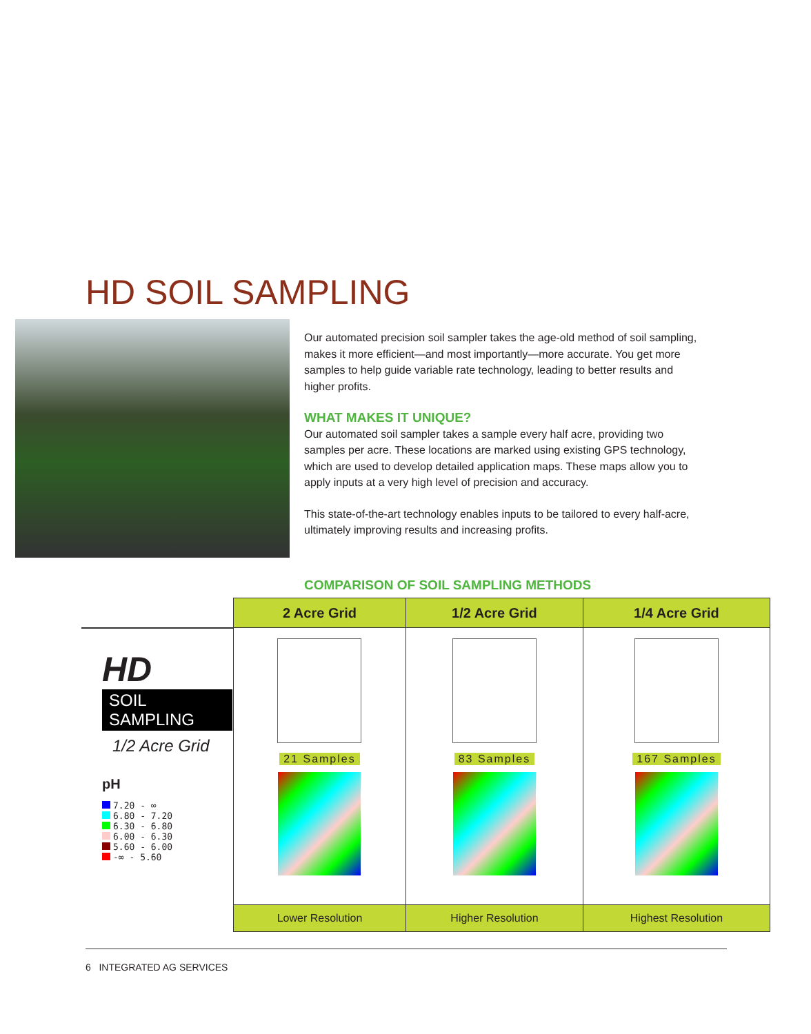HD SOIL SAMPLING
Our automated precision soil sampler takes the age-old method of soil sampling, makes it more efficient—and most importantly—more accurate. You get more samples to help guide variable rate technology, leading to better results and higher profits.
WHAT MAKES IT UNIQUE?
Our automated soil sampler takes a sample every half acre, providing two samples per acre. These locations are marked using existing GPS technology, which are used to develop detailed application maps. These maps allow you to apply inputs at a very high level of precision and accuracy.
This state-of-the-art technology enables inputs to be tailored to every half-acre, ultimately improving results and increasing profits.
COMPARISON OF SOIL SAMPLING METHODS
| | 2 Acre Grid | 1/2 Acre Grid | 1/4 Acre Grid |
| --- | --- | --- | --- |
| HD SOIL SAMPLING 1/2 Acre Grid pH 7.20 - ∞ 6.80 - 7.20 6.30 - 6.80 6.00 - 6.30 5.60 - 6.00 -∞ - 5.60 | 21 Samples | 83 Samples | 167 Samples |
| | Lower Resolution | Higher Resolution | Highest Resolution |
6 INTEGRATED AG SERVICES